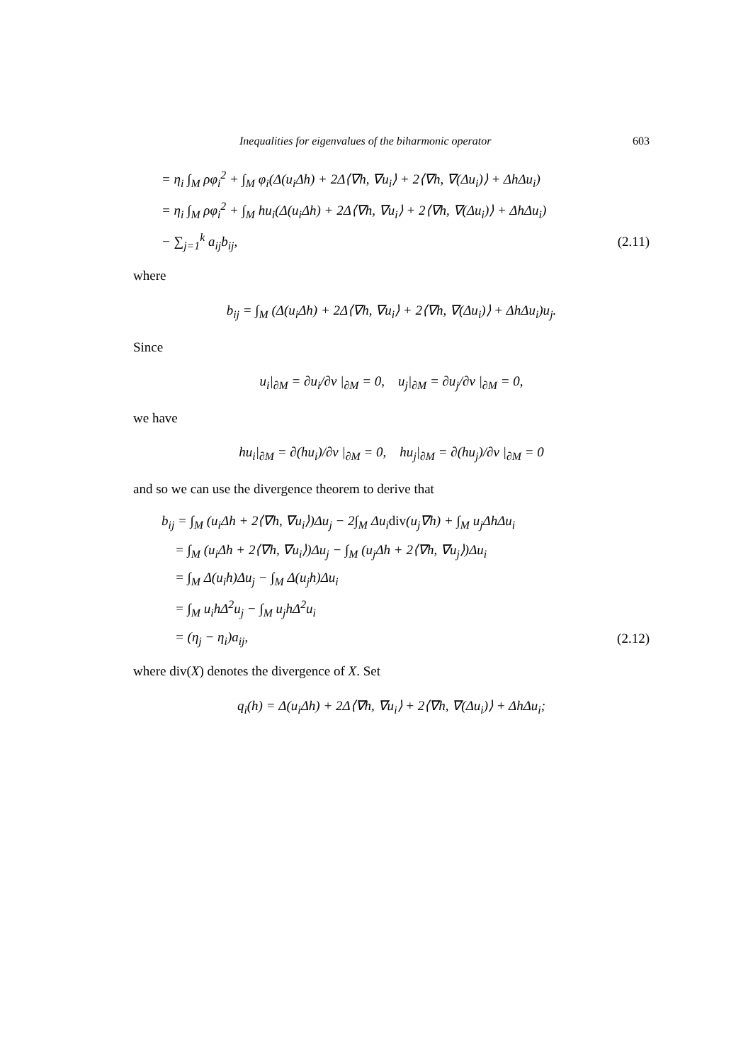Inequalities for eigenvalues of the biharmonic operator 603
= η<sub>i</sub> ∫<sub>M</sub> ρφ<sub>i</sub><sup>2</sup> + ∫<sub>M</sub> φ<sub>i</sub>(Δ(u<sub>i</sub>Δh) + 2Δ⟨∇h, ∇u<sub>i</sub>⟩ + 2⟨∇h, ∇(Δu<sub>i</sub>)⟩ + ΔhΔu<sub>i</sub>)
= η<sub>i</sub> ∫<sub>M</sub> ρφ<sub>i</sub><sup>2</sup> + ∫<sub>M</sub> hu<sub>i</sub>(Δ(u<sub>i</sub>Δh) + 2Δ⟨∇h, ∇u<sub>i</sub>⟩ + 2⟨∇h, ∇(Δu<sub>i</sub>)⟩ + ΔhΔu<sub>i</sub>)
− ∑<sub>j=1</sub><sup>k</sup> a<sub>ij</sub>b<sub>ij</sub>, (2.11)
where
b<sub>ij</sub> = ∫<sub>M</sub> (Δ(u<sub>i</sub>Δh) + 2Δ⟨∇h, ∇u<sub>i</sub>⟩ + 2⟨∇h, ∇(Δu<sub>i</sub>)⟩ + ΔhΔu<sub>i</sub>)u<sub>j</sub>.
Since
u<sub>i</sub>|<sub>∂M</sub> = ∂u<sub>i</sub>/∂ν |<sub>∂M</sub> = 0, u<sub>j</sub>|<sub>∂M</sub> = ∂u<sub>j</sub>/∂ν |<sub>∂M</sub> = 0,
we have
hu<sub>i</sub>|<sub>∂M</sub> = ∂(hu<sub>i</sub>)/∂ν |<sub>∂M</sub> = 0, hu<sub>j</sub>|<sub>∂M</sub> = ∂(hu<sub>j</sub>)/∂ν |<sub>∂M</sub> = 0
and so we can use the divergence theorem to derive that
b<sub>ij</sub> = ∫<sub>M</sub> (u<sub>i</sub>Δh + 2⟨∇h, ∇u<sub>i</sub>⟩)Δu<sub>j</sub> − 2∫<sub>M</sub> Δu<sub>i</sub>div(u<sub>j</sub>∇h) + ∫<sub>M</sub> u<sub>j</sub>ΔhΔu<sub>i</sub>
= ∫<sub>M</sub> (u<sub>i</sub>Δh + 2⟨∇h, ∇u<sub>i</sub>⟩)Δu<sub>j</sub> − ∫<sub>M</sub> (u<sub>j</sub>Δh + 2⟨∇h, ∇u<sub>j</sub>⟩)Δu<sub>i</sub>
= ∫<sub>M</sub> Δ(u<sub>i</sub>h)Δu<sub>j</sub> − ∫<sub>M</sub> Δ(u<sub>j</sub>h)Δu<sub>i</sub>
= ∫<sub>M</sub> u<sub>i</sub>hΔ<sup>2</sup>u<sub>j</sub> − ∫<sub>M</sub> u<sub>j</sub>hΔ<sup>2</sup>u<sub>i</sub>
= (η<sub>j</sub> − η<sub>i</sub>)a<sub>ij</sub>, (2.12)
where div(X) denotes the divergence of X. Set
q<sub>i</sub>(h) = Δ(u<sub>i</sub>Δh) + 2Δ⟨∇h, ∇u<sub>i</sub>⟩ + 2⟨∇h, ∇(Δu<sub>i</sub>)⟩ + ΔhΔu<sub>i</sub>;